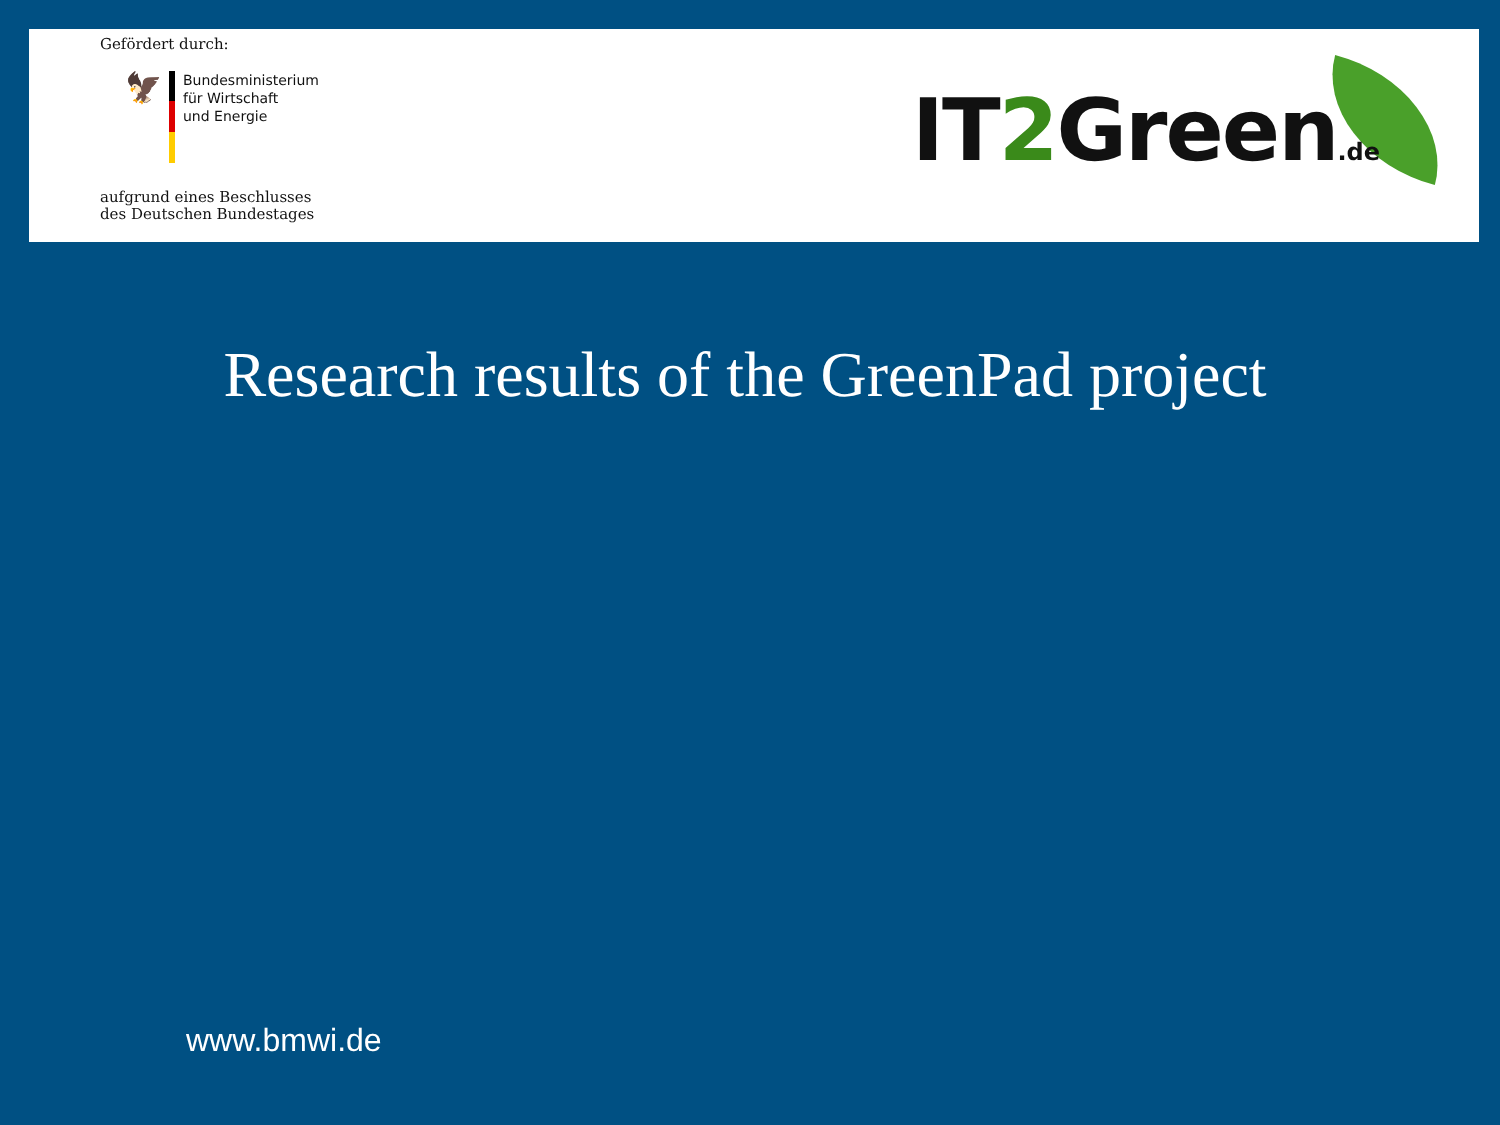Gefördert durch:
🦅
Bundesministerium
für Wirtschaft
und Energie
aufgrund eines Beschlusses
des Deutschen Bundestages
IT2 Green.de
Research results of the GreenPad project
www.bmwi.de